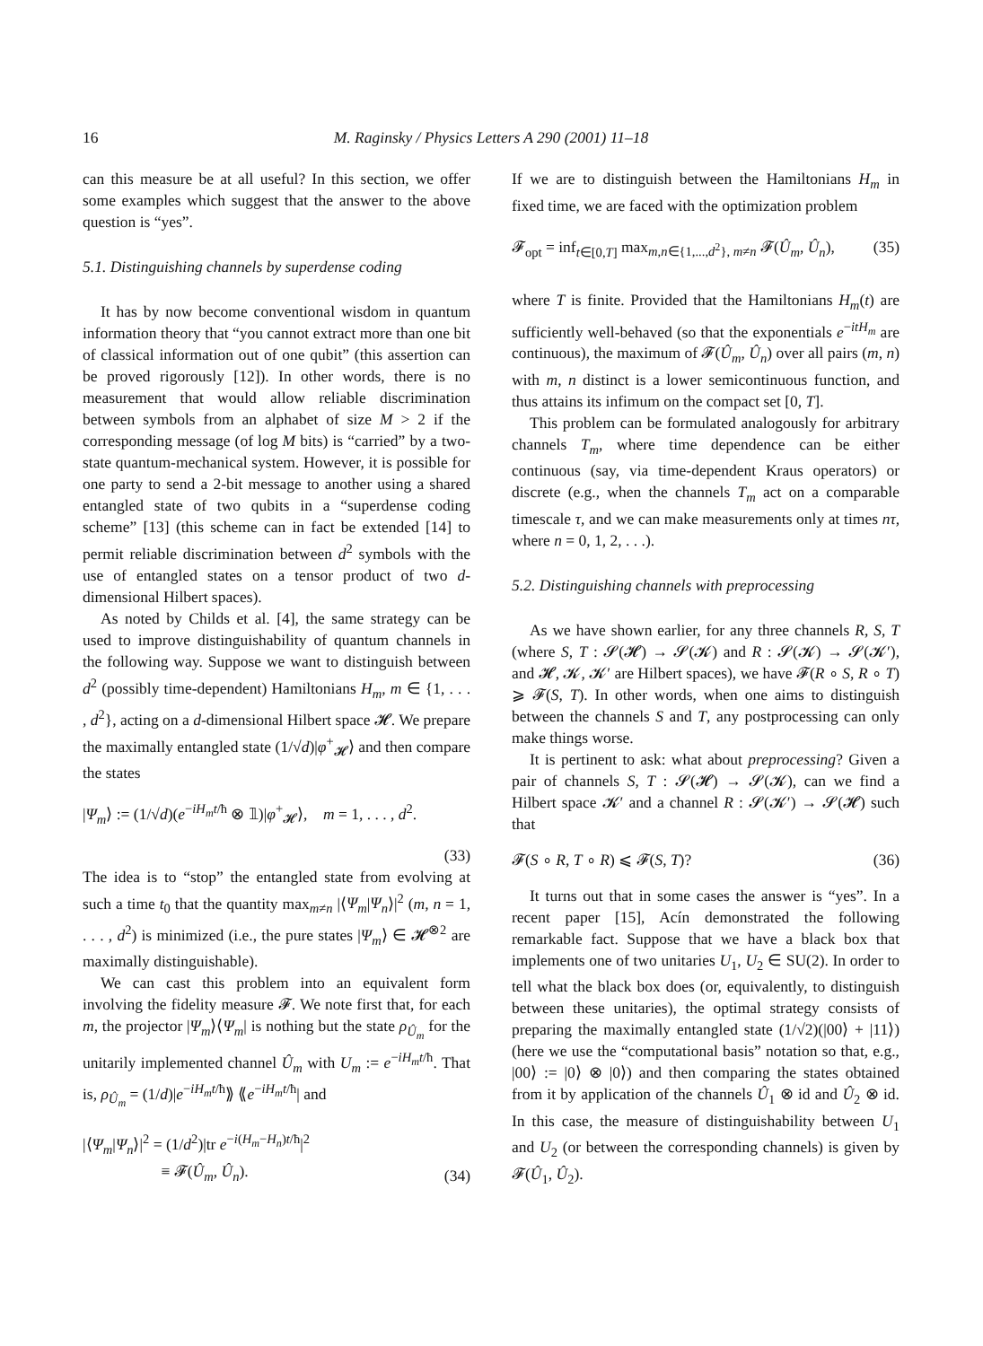16 M. Raginsky / Physics Letters A 290 (2001) 11–18
can this measure be at all useful? In this section, we offer some examples which suggest that the answer to the above question is “yes”.
5.1. Distinguishing channels by superdense coding
It has by now become conventional wisdom in quantum information theory that “you cannot extract more than one bit of classical information out of one qubit” (this assertion can be proved rigorously [12]). In other words, there is no measurement that would allow reliable discrimination between symbols from an alphabet of size M > 2 if the corresponding message (of log M bits) is “carried” by a two-state quantum-mechanical system. However, it is possible for one party to send a 2-bit message to another using a shared entangled state of two qubits in a “superdense coding scheme” [13] (this scheme can in fact be extended [14] to permit reliable discrimination between d<sup>2</sup> symbols with the use of entangled states on a tensor product of two d-dimensional Hilbert spaces).
As noted by Childs et al. [4], the same strategy can be used to improve distinguishability of quantum channels in the following way. Suppose we want to distinguish between d<sup>2</sup> (possibly time-dependent) Hamiltonians H<sub>m</sub>, m ∈ {1, . . . , d<sup>2</sup>}, acting on a d-dimensional Hilbert space 𝓗. We prepare the maximally entangled state (1/√d)|φ<sup>+</sup><sub>𝓗</sub>⟩ and then compare the states
|Ψ<sub>m</sub>⟩ := (1/√d)(e<sup>−iH<sub>m</sub>t/ħ</sup> ⊗ 𝟙)|φ<sup>+</sup><sub>𝓗</sub>⟩, m = 1, . . . , d<sup>2</sup>.
(33)
The idea is to “stop” the entangled state from evolving at such a time t<sub>0</sub> that the quantity max<sub>m≠n</sub> |⟨Ψ<sub>m</sub>|Ψ<sub>n</sub>⟩|<sup>2</sup> (m, n = 1, . . . , d<sup>2</sup>) is minimized (i.e., the pure states |Ψ<sub>m</sub>⟩ ∈ 𝓗<sup>⊗2</sup> are maximally distinguishable).
We can cast this problem into an equivalent form involving the fidelity measure 𝓕. We note first that, for each m, the projector |Ψ<sub>m</sub>⟩⟨Ψ<sub>m</sub>| is nothing but the state ρ<sub>Û<sub>m</sub></sub> for the unitarily implemented channel Û<sub>m</sub> with U<sub>m</sub> := e<sup>−iH<sub>m</sub>t/ħ</sup>. That is, ρ<sub>Û<sub>m</sub></sub> = (1/d)|e<sup>−iH<sub>m</sub>t/ħ</sup>⟫ ⟪e<sup>−iH<sub>m</sub>t/ħ</sup>| and
|⟨Ψ<sub>m</sub>|Ψ<sub>n</sub>⟩|<sup>2</sup> = (1/d<sup>2</sup>)|tr e<sup>−i(H<sub>m</sub>−H<sub>n</sub>)t/ħ</sup>|<sup>2</sup>
≡ 𝓕(Û<sub>m</sub>, Û<sub>n</sub>). (34)
If we are to distinguish between the Hamiltonians H<sub>m</sub> in fixed time, we are faced with the optimization problem
𝓕<sub>opt</sub> = inf<sub>t∈[0,T]</sub> max<sub>m,n∈{1,...,d<sup>2</sup>}, m≠n</sub> 𝓕(Û<sub>m</sub>, Û<sub>n</sub>), (35)
where T is finite. Provided that the Hamiltonians H<sub>m</sub>(t) are sufficiently well-behaved (so that the exponentials e<sup>−itH<sub>m</sub></sup> are continuous), the maximum of 𝓕(Û<sub>m</sub>, Û<sub>n</sub>) over all pairs (m, n) with m, n distinct is a lower semicontinuous function, and thus attains its infimum on the compact set [0, T].
This problem can be formulated analogously for arbitrary channels T<sub>m</sub>, where time dependence can be either continuous (say, via time-dependent Kraus operators) or discrete (e.g., when the channels T<sub>m</sub> act on a comparable timescale τ, and we can make measurements only at times nτ, where n = 0, 1, 2, . . .).
5.2. Distinguishing channels with preprocessing
As we have shown earlier, for any three channels R, S, T (where S, T : 𝓢(𝓗) → 𝓢(𝓚) and R : 𝓢(𝓚) → 𝓢(𝓚′), and 𝓗, 𝓚, 𝓚′ are Hilbert spaces), we have 𝓕(R ∘ S, R ∘ T) ⩾ 𝓕(S, T). In other words, when one aims to distinguish between the channels S and T, any postprocessing can only make things worse.
It is pertinent to ask: what about preprocessing? Given a pair of channels S, T : 𝓢(𝓗) → 𝓢(𝓚), can we find a Hilbert space 𝓚′ and a channel R : 𝓢(𝓚′) → 𝓢(𝓗) such that
𝓕(S ∘ R, T ∘ R) ⩽ 𝓕(S, T)? (36)
It turns out that in some cases the answer is “yes”. In a recent paper [15], Acín demonstrated the following remarkable fact. Suppose that we have a black box that implements one of two unitaries U<sub>1</sub>, U<sub>2</sub> ∈ SU(2). In order to tell what the black box does (or, equivalently, to distinguish between these unitaries), the optimal strategy consists of preparing the maximally entangled state (1/√2)(|00⟩ + |11⟩) (here we use the “computational basis” notation so that, e.g., |00⟩ := |0⟩ ⊗ |0⟩) and then comparing the states obtained from it by application of the channels Û<sub>1</sub> ⊗ id and Û<sub>2</sub> ⊗ id. In this case, the measure of distinguishability between U<sub>1</sub> and U<sub>2</sub> (or between the corresponding channels) is given by 𝓕(Û<sub>1</sub>, Û<sub>2</sub>).